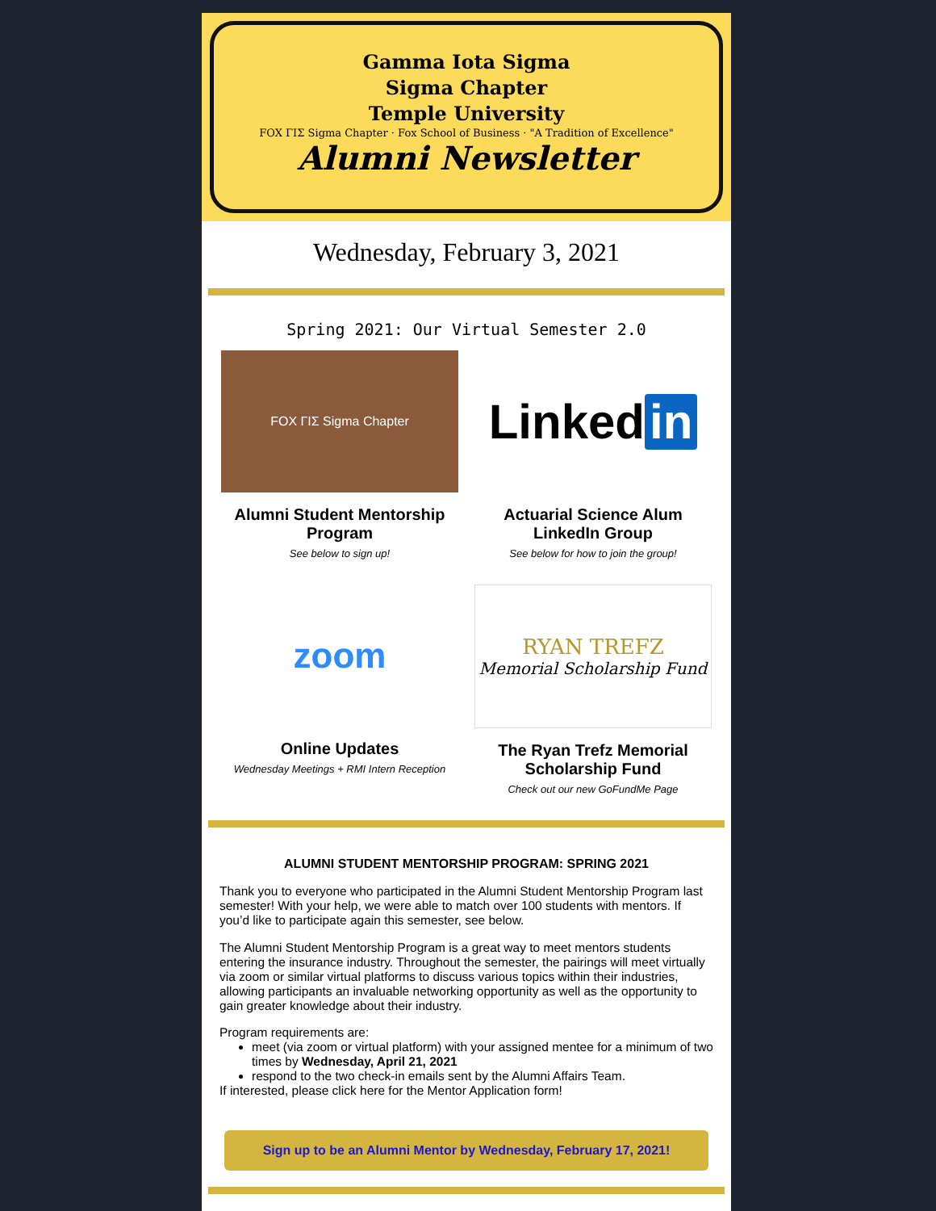Gamma Iota Sigma
Sigma Chapter
Temple University
FOX ΓΙΣ Sigma Chapter · Fox School of Business · "A Tradition of Excellence"
Alumni Newsletter
Wednesday, February 3, 2021
Spring 2021: Our Virtual Semester 2.0
FOX ΓΙΣ Sigma Chapter
Alumni Student Mentorship Program
See below to sign up!
Linked in
Actuarial Science Alum LinkedIn Group
See below for how to join the group!
zoom
Online Updates
Wednesday Meetings + RMI Intern Reception
RYAN TREFZ
Memorial Scholarship Fund
The Ryan Trefz Memorial Scholarship Fund
Check out our new GoFundMe Page
ALUMNI STUDENT MENTORSHIP PROGRAM: SPRING 2021
Thank you to everyone who participated in the Alumni Student Mentorship Program last semester! With your help, we were able to match over 100 students with mentors. If you’d like to participate again this semester, see below.
The Alumni Student Mentorship Program is a great way to meet mentors students entering the insurance industry. Throughout the semester, the pairings will meet virtually via zoom or similar virtual platforms to discuss various topics within their industries, allowing participants an invaluable networking opportunity as well as the opportunity to gain greater knowledge about their industry.
Program requirements are:
meet (via zoom or virtual platform) with your assigned mentee for a minimum of two times by Wednesday, April 21, 2021
respond to the two check-in emails sent by the Alumni Affairs Team.
If interested, please click here for the Mentor Application form!
Sign up to be an Alumni Mentor by Wednesday, February 17, 2021!